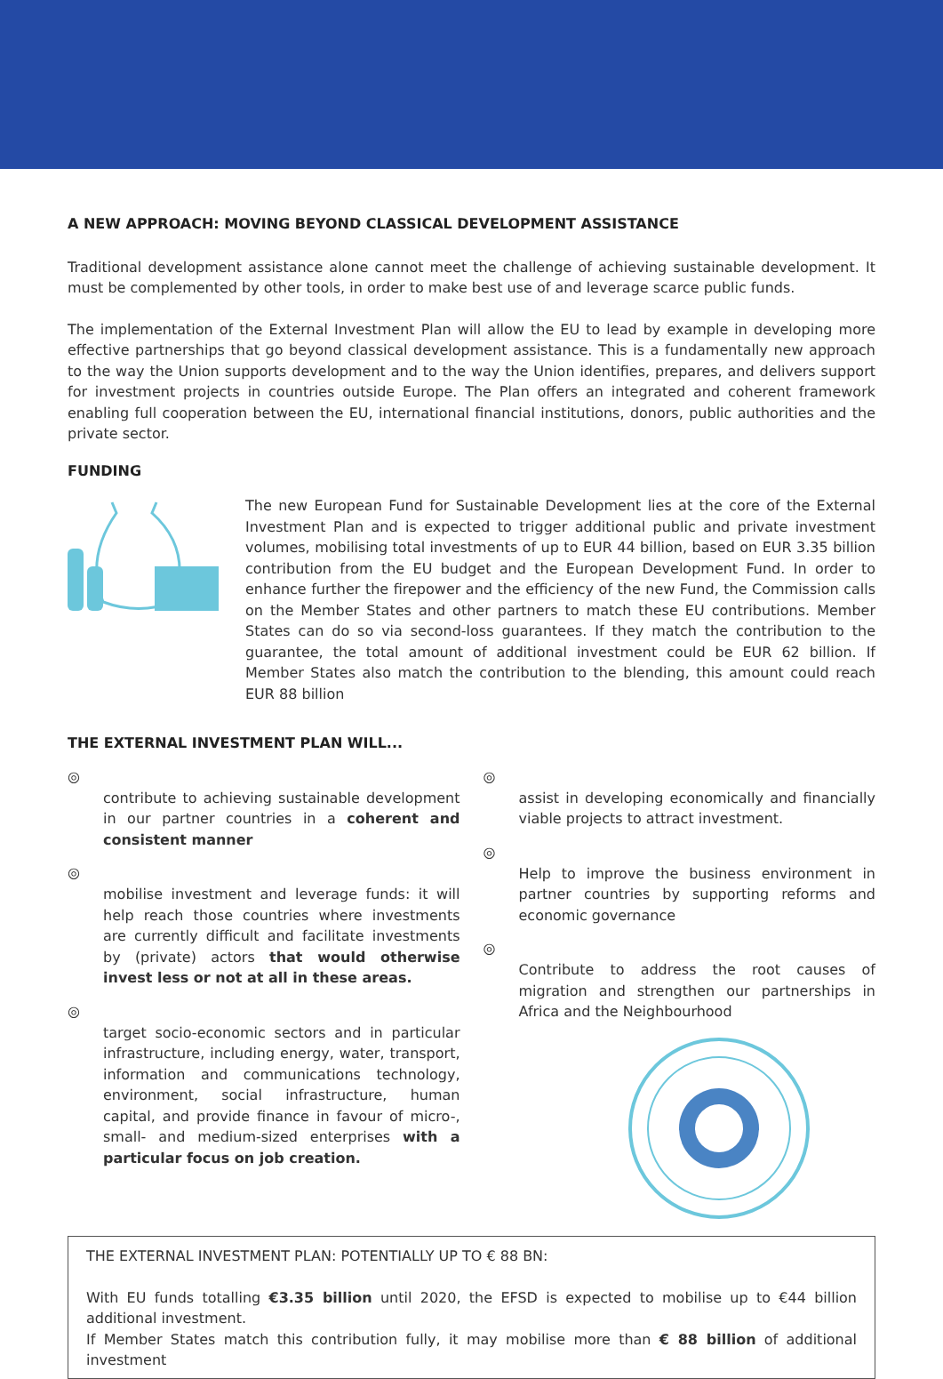A NEW APPROACH: MOVING BEYOND CLASSICAL DEVELOPMENT ASSISTANCE
Traditional development assistance alone cannot meet the challenge of achieving sustainable development. It must be complemented by other tools, in order to make best use of and leverage scarce public funds.
The implementation of the External Investment Plan will allow the EU to lead by example in developing more effective partnerships that go beyond classical development assistance. This is a fundamentally new approach to the way the Union supports development and to the way the Union identifies, prepares, and delivers support for investment projects in countries outside Europe. The Plan offers an integrated and coherent framework enabling full cooperation between the EU, international financial institutions, donors, public authorities and the private sector.
FUNDING
The new European Fund for Sustainable Development lies at the core of the External Investment Plan and is expected to trigger additional public and private investment volumes, mobilising total investments of up to EUR 44 billion, based on EUR 3.35 billion contribution from the EU budget and the European Development Fund. In order to enhance further the firepower and the efficiency of the new Fund, the Commission calls on the Member States and other partners to match these EU contributions. Member States can do so via second-loss guarantees. If they match the contribution to the guarantee, the total amount of additional investment could be EUR 62 billion. If Member States also match the contribution to the blending, this amount could reach EUR 88 billion
THE EXTERNAL INVESTMENT PLAN WILL...
◎
contribute to achieving sustainable development in our partner countries in a coherent and consistent manner
◎
mobilise investment and leverage funds: it will help reach those countries where investments are currently difficult and facilitate investments by (private) actors that would otherwise invest less or not at all in these areas.
◎
target socio-economic sectors and in particular infrastructure, including energy, water, transport, information and communications technology, environment, social infrastructure, human capital, and provide finance in favour of micro-, small- and medium-sized enterprises with a particular focus on job creation.
◎
assist in developing economically and financially viable projects to attract investment.
◎
Help to improve the business environment in partner countries by supporting reforms and economic governance
◎
Contribute to address the root causes of migration and strengthen our partnerships in Africa and the Neighbourhood
THE EXTERNAL INVESTMENT PLAN: POTENTIALLY UP TO € 88 BN:
With EU funds totalling €3.35 billion until 2020, the EFSD is expected to mobilise up to €44 billion additional investment.
If Member States match this contribution fully, it may mobilise more than € 88 billion of additional investment